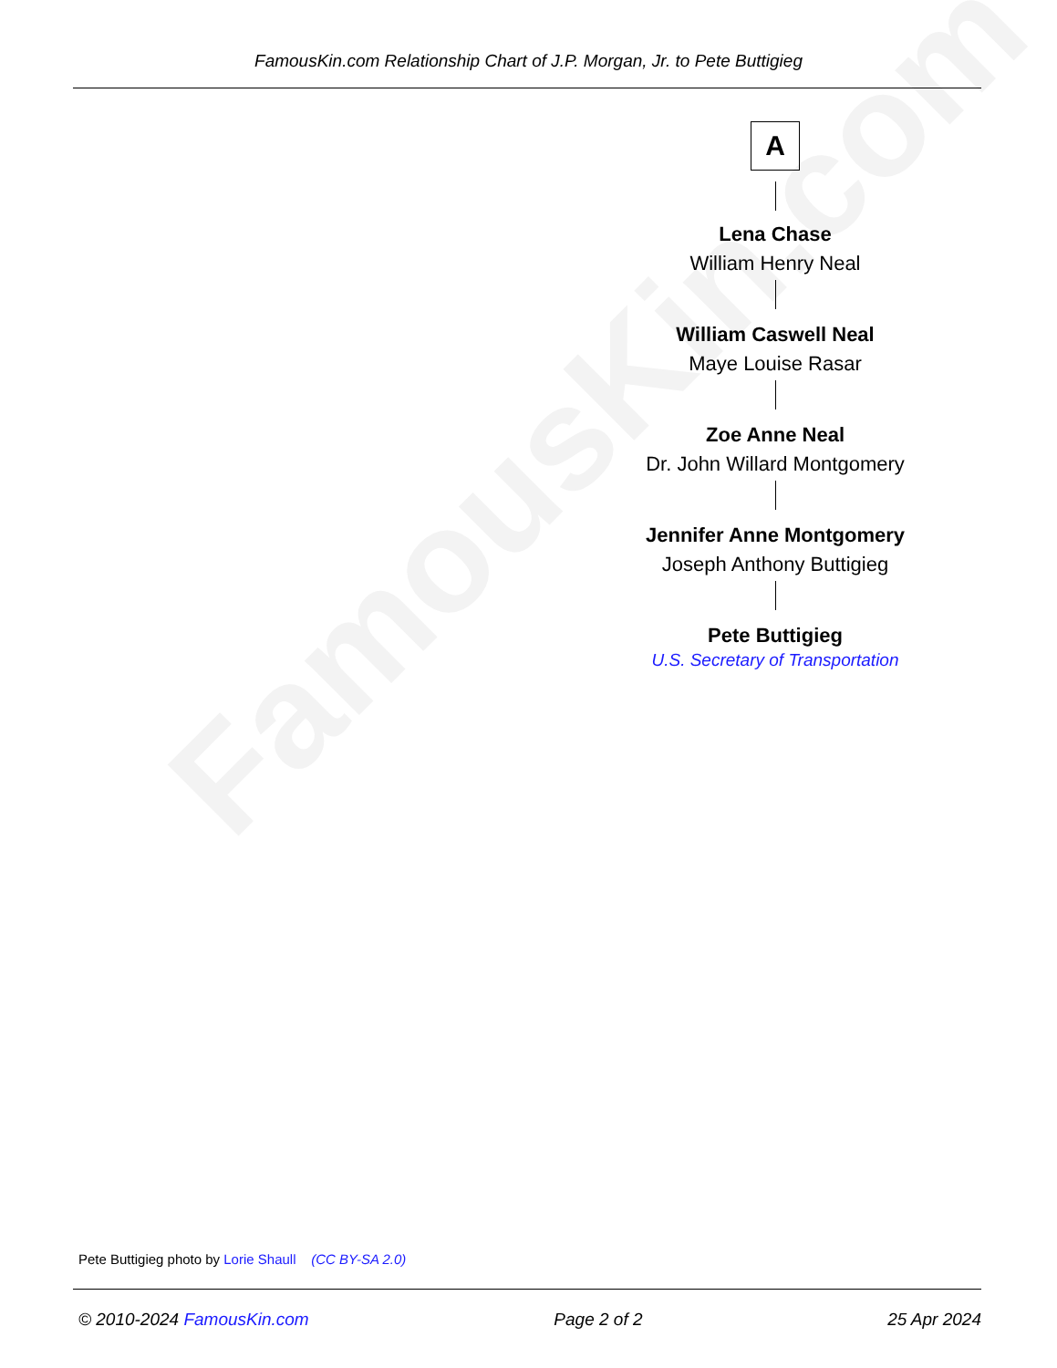FamousKin.com
FamousKin.com Relationship Chart of J.P. Morgan, Jr. to Pete Buttigieg
A
Lena Chase
William Henry Neal
William Caswell Neal
Maye Louise Rasar
Zoe Anne Neal
Dr. John Willard Montgomery
Jennifer Anne Montgomery
Joseph Anthony Buttigieg
Pete Buttigieg
U.S. Secretary of Transportation
Pete Buttigieg photo by Lorie Shaull (CC BY-SA 2.0)
© 2010-2024 FamousKin.com Page 2 of 2 25 Apr 2024